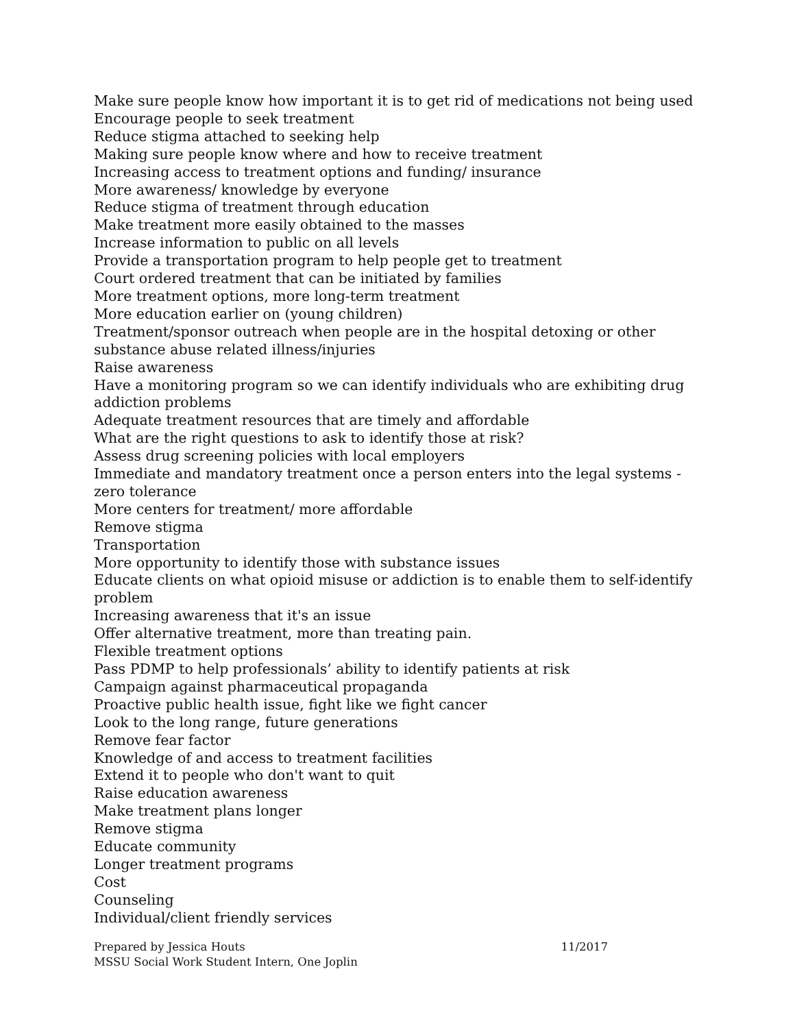Make sure people know how important it is to get rid of medications not being used
Encourage people to seek treatment
Reduce stigma attached to seeking help
Making sure people know where and how to receive treatment
Increasing access to treatment options and funding/ insurance
More awareness/ knowledge by everyone
Reduce stigma of treatment through education
Make treatment more easily obtained to the masses
Increase information to public on all levels
Provide a transportation program to help people get to treatment
Court ordered treatment that can be initiated by families
More treatment options, more long-term treatment
More education earlier on (young children)
Treatment/sponsor outreach when people are in the hospital detoxing or other substance abuse related illness/injuries
Raise awareness
Have a monitoring program so we can identify individuals who are exhibiting drug addiction problems
Adequate treatment resources that are timely and affordable
What are the right questions to ask to identify those at risk?
Assess drug screening policies with local employers
Immediate and mandatory treatment once a person enters into the legal systems - zero tolerance
More centers for treatment/ more affordable
Remove stigma
Transportation
More opportunity to identify those with substance issues
Educate clients on what opioid misuse or addiction is to enable them to self-identify problem
Increasing awareness that it's an issue
Offer alternative treatment, more than treating pain.
Flexible treatment options
Pass PDMP to help professionals’ ability to identify patients at risk
Campaign against pharmaceutical propaganda
Proactive public health issue, fight like we fight cancer
Look to the long range, future generations
Remove fear factor
Knowledge of and access to treatment facilities
Extend it to people who don't want to quit
Raise education awareness
Make treatment plans longer
Remove stigma
Educate community
Longer treatment programs
Cost
Counseling
Individual/client friendly services
Prepared by Jessica Houts 11/2017
MSSU Social Work Student Intern, One Joplin